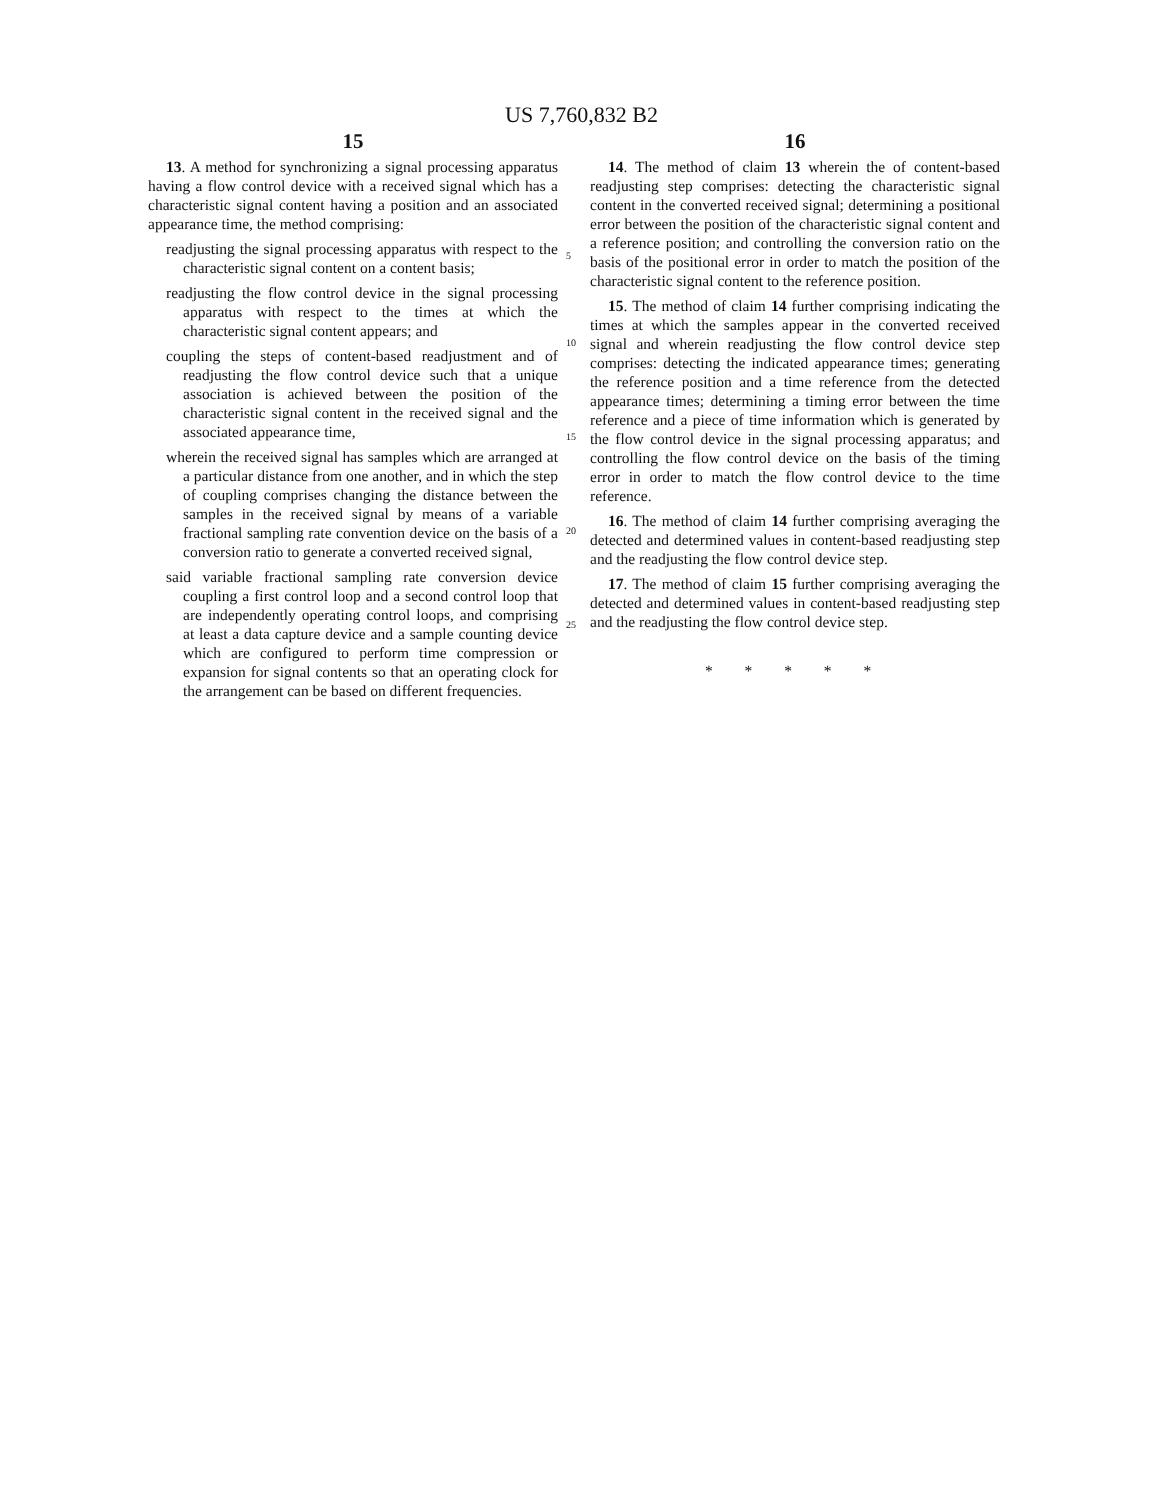US 7,760,832 B2
15
13. A method for synchronizing a signal processing apparatus having a flow control device with a received signal which has a characteristic signal content having a position and an associated appearance time, the method comprising:
readjusting the signal processing apparatus with respect to the characteristic signal content on a content basis;
readjusting the flow control device in the signal processing apparatus with respect to the times at which the characteristic signal content appears; and
coupling the steps of content-based readjustment and of readjusting the flow control device such that a unique association is achieved between the position of the characteristic signal content in the received signal and the associated appearance time,
wherein the received signal has samples which are arranged at a particular distance from one another, and in which the step of coupling comprises changing the distance between the samples in the received signal by means of a variable fractional sampling rate convention device on the basis of a conversion ratio to generate a converted received signal,
said variable fractional sampling rate conversion device coupling a first control loop and a second control loop that are independently operating control loops, and comprising at least a data capture device and a sample counting device which are configured to perform time compression or expansion for signal contents so that an operating clock for the arrangement can be based on different frequencies.
5
10
15
20
25
16
14. The method of claim 13 wherein the of content-based readjusting step comprises: detecting the characteristic signal content in the converted received signal; determining a positional error between the position of the characteristic signal content and a reference position; and controlling the conversion ratio on the basis of the positional error in order to match the position of the characteristic signal content to the reference position.
15. The method of claim 14 further comprising indicating the times at which the samples appear in the converted received signal and wherein readjusting the flow control device step comprises: detecting the indicated appearance times; generating the reference position and a time reference from the detected appearance times; determining a timing error between the time reference and a piece of time information which is generated by the flow control device in the signal processing apparatus; and controlling the flow control device on the basis of the timing error in order to match the flow control device to the time reference.
16. The method of claim 14 further comprising averaging the detected and determined values in content-based readjusting step and the readjusting the flow control device step.
17. The method of claim 15 further comprising averaging the detected and determined values in content-based readjusting step and the readjusting the flow control device step.
* * * * *